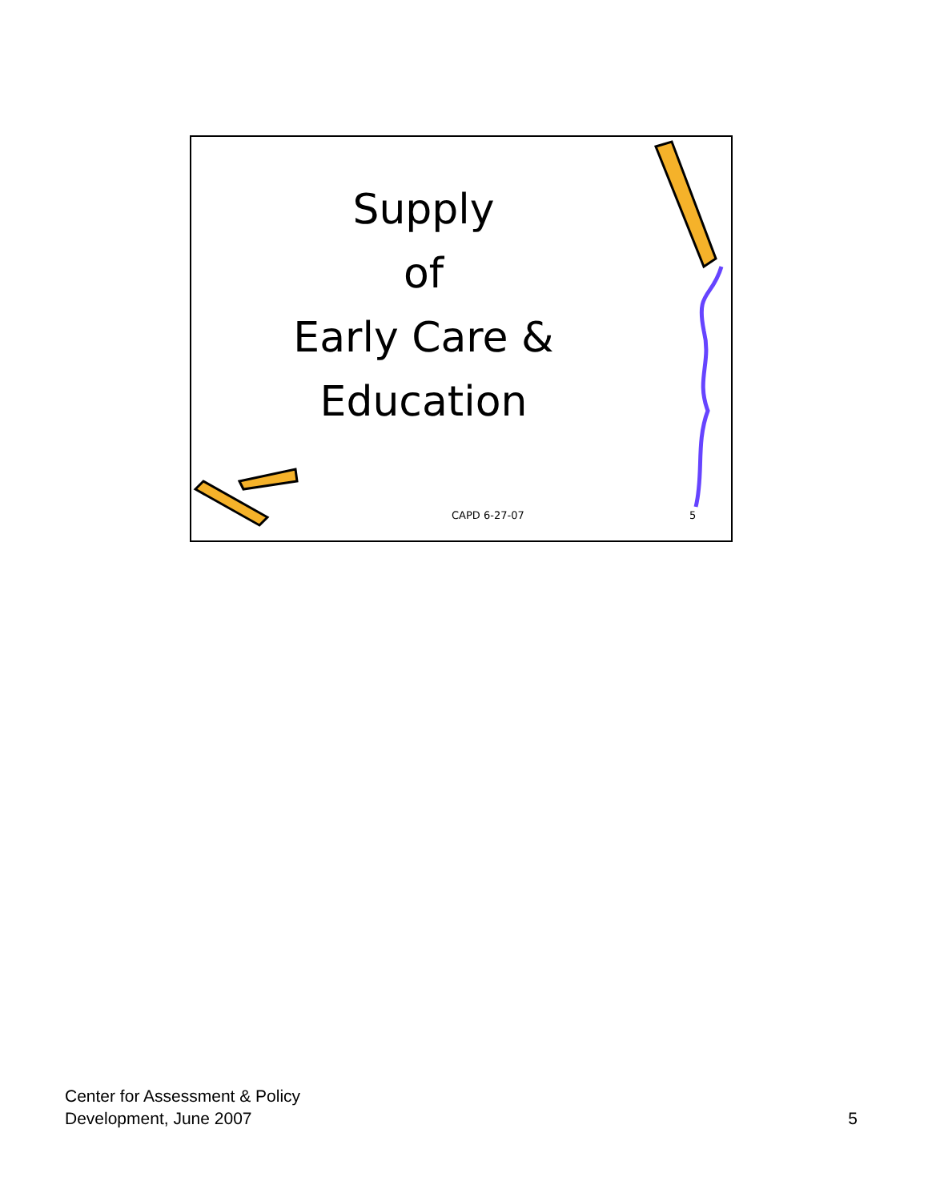Supply
of
Early Care &
Education
CAPD 6-27-07 5
Center for Assessment & Policy
Development, June 2007
5